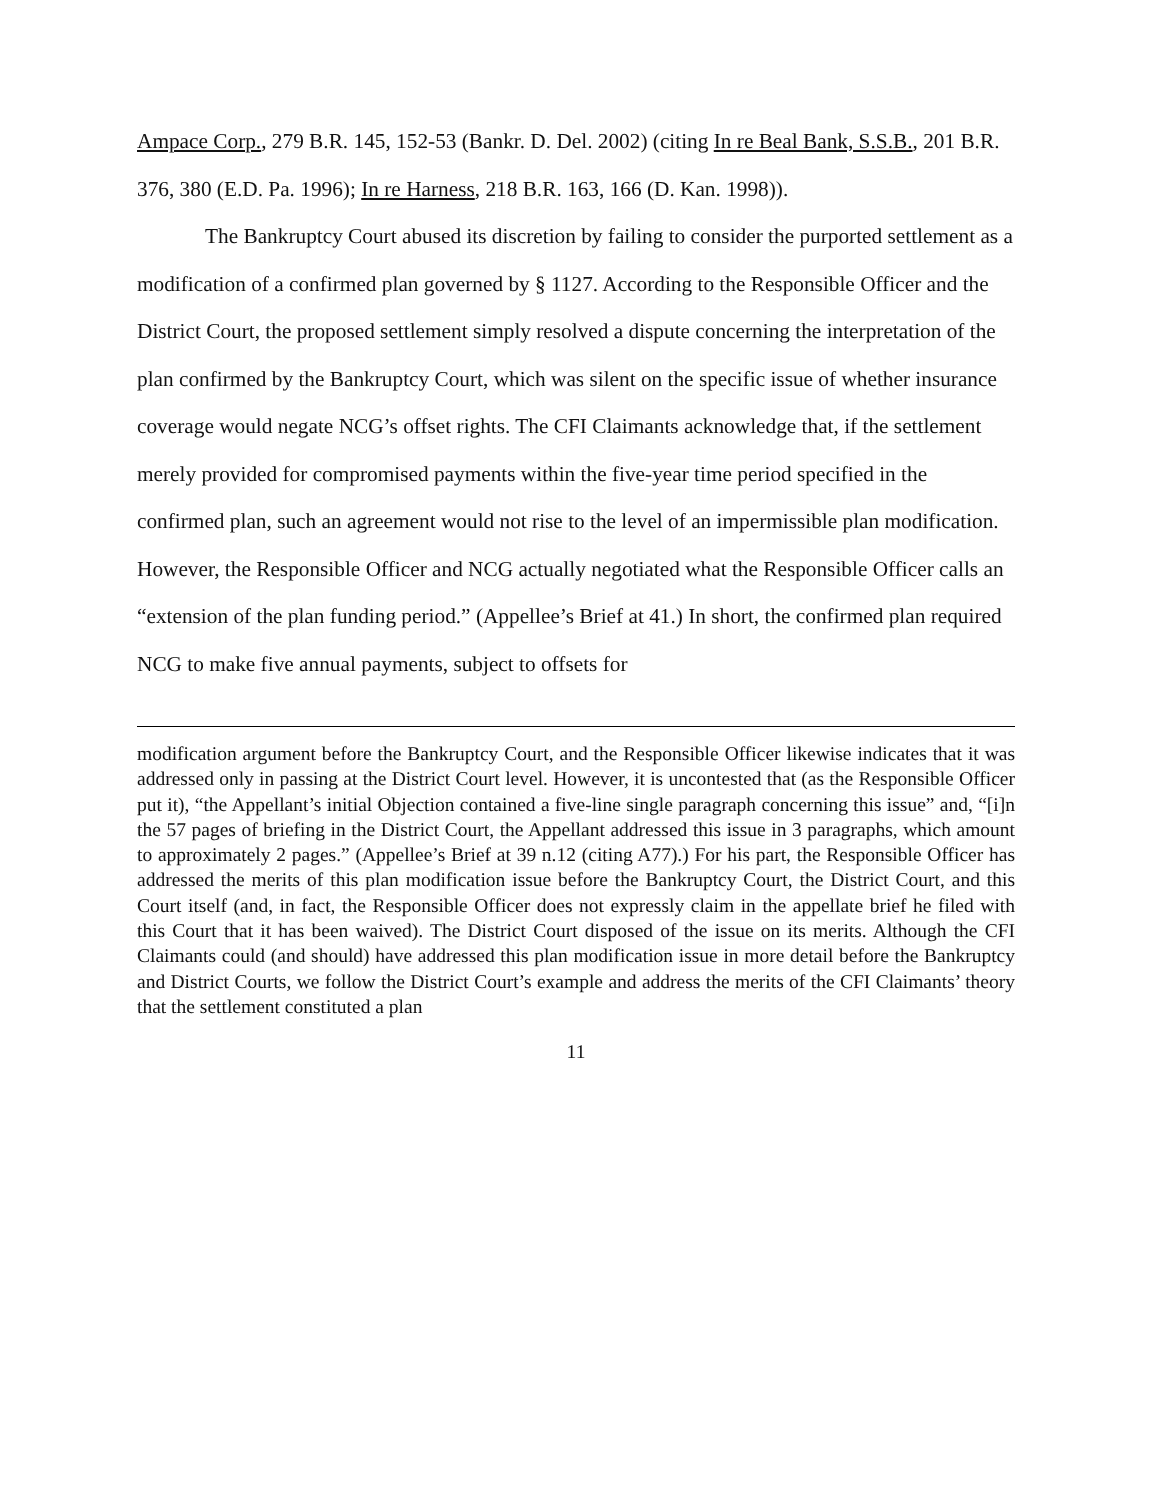Ampace Corp., 279 B.R. 145, 152-53 (Bankr. D. Del. 2002) (citing In re Beal Bank, S.S.B., 201 B.R. 376, 380 (E.D. Pa. 1996); In re Harness, 218 B.R. 163, 166 (D. Kan. 1998)).
The Bankruptcy Court abused its discretion by failing to consider the purported settlement as a modification of a confirmed plan governed by § 1127. According to the Responsible Officer and the District Court, the proposed settlement simply resolved a dispute concerning the interpretation of the plan confirmed by the Bankruptcy Court, which was silent on the specific issue of whether insurance coverage would negate NCG’s offset rights. The CFI Claimants acknowledge that, if the settlement merely provided for compromised payments within the five-year time period specified in the confirmed plan, such an agreement would not rise to the level of an impermissible plan modification. However, the Responsible Officer and NCG actually negotiated what the Responsible Officer calls an “extension of the plan funding period.” (Appellee’s Brief at 41.) In short, the confirmed plan required NCG to make five annual payments, subject to offsets for
modification argument before the Bankruptcy Court, and the Responsible Officer likewise indicates that it was addressed only in passing at the District Court level. However, it is uncontested that (as the Responsible Officer put it), “the Appellant’s initial Objection contained a five-line single paragraph concerning this issue” and, “[i]n the 57 pages of briefing in the District Court, the Appellant addressed this issue in 3 paragraphs, which amount to approximately 2 pages.” (Appellee’s Brief at 39 n.12 (citing A77).) For his part, the Responsible Officer has addressed the merits of this plan modification issue before the Bankruptcy Court, the District Court, and this Court itself (and, in fact, the Responsible Officer does not expressly claim in the appellate brief he filed with this Court that it has been waived). The District Court disposed of the issue on its merits. Although the CFI Claimants could (and should) have addressed this plan modification issue in more detail before the Bankruptcy and District Courts, we follow the District Court’s example and address the merits of the CFI Claimants’ theory that the settlement constituted a plan
11